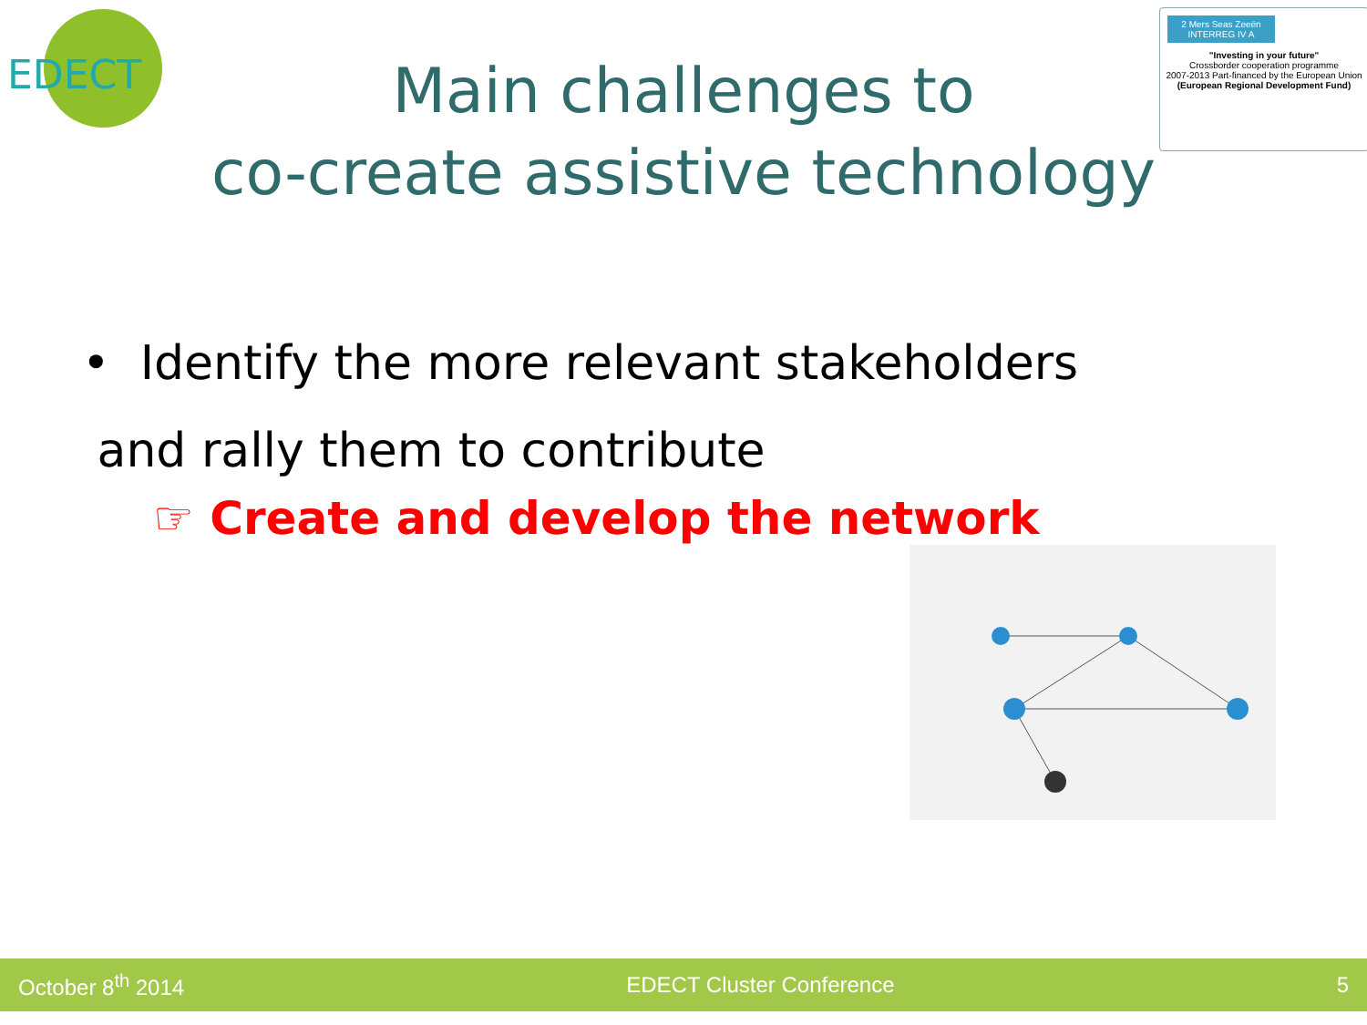EDECT
2 Mers Seas Zeeën
INTERREG IV A
"Investing in your future"
Crossborder cooperation programme
2007-2013 Part-financed by the European Union
(European Regional Development Fund)
Main challenges to
co-create assistive technology
• Identify the more relevant stakeholders
and rally them to contribute
☞ Create and develop the network
October 8<sup>th</sup> 2014 EDECT Cluster Conference 5